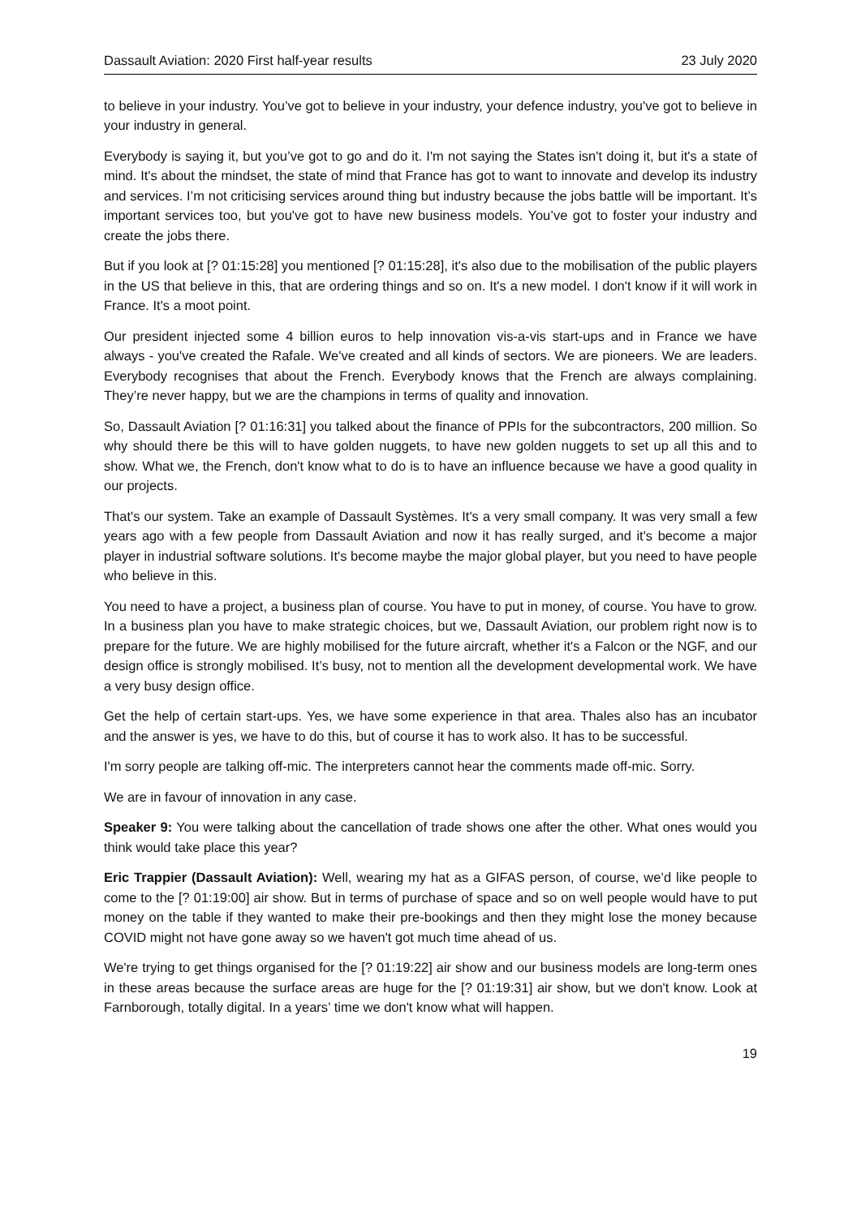Dassault Aviation: 2020 First half-year results 23 July 2020
to believe in your industry. You’ve got to believe in your industry, your defence industry, you've got to believe in your industry in general.
Everybody is saying it, but you’ve got to go and do it. I'm not saying the States isn't doing it, but it's a state of mind. It's about the mindset, the state of mind that France has got to want to innovate and develop its industry and services. I’m not criticising services around thing but industry because the jobs battle will be important. It’s important services too, but you've got to have new business models. You’ve got to foster your industry and create the jobs there.
But if you look at [? 01:15:28] you mentioned [? 01:15:28], it's also due to the mobilisation of the public players in the US that believe in this, that are ordering things and so on. It's a new model. I don't know if it will work in France. It's a moot point.
Our president injected some 4 billion euros to help innovation vis-a-vis start-ups and in France we have always - you've created the Rafale. We've created and all kinds of sectors. We are pioneers. We are leaders. Everybody recognises that about the French. Everybody knows that the French are always complaining. They’re never happy, but we are the champions in terms of quality and innovation.
So, Dassault Aviation [? 01:16:31] you talked about the finance of PPIs for the subcontractors, 200 million. So why should there be this will to have golden nuggets, to have new golden nuggets to set up all this and to show. What we, the French, don't know what to do is to have an influence because we have a good quality in our projects.
That's our system. Take an example of Dassault Systèmes. It's a very small company. It was very small a few years ago with a few people from Dassault Aviation and now it has really surged, and it's become a major player in industrial software solutions. It's become maybe the major global player, but you need to have people who believe in this.
You need to have a project, a business plan of course. You have to put in money, of course. You have to grow. In a business plan you have to make strategic choices, but we, Dassault Aviation, our problem right now is to prepare for the future. We are highly mobilised for the future aircraft, whether it's a Falcon or the NGF, and our design office is strongly mobilised. It’s busy, not to mention all the development developmental work. We have a very busy design office.
Get the help of certain start-ups. Yes, we have some experience in that area. Thales also has an incubator and the answer is yes, we have to do this, but of course it has to work also. It has to be successful.
I'm sorry people are talking off-mic. The interpreters cannot hear the comments made off-mic. Sorry.
We are in favour of innovation in any case.
Speaker 9: You were talking about the cancellation of trade shows one after the other. What ones would you think would take place this year?
Eric Trappier (Dassault Aviation): Well, wearing my hat as a GIFAS person, of course, we’d like people to come to the [? 01:19:00] air show. But in terms of purchase of space and so on well people would have to put money on the table if they wanted to make their pre-bookings and then they might lose the money because COVID might not have gone away so we haven't got much time ahead of us.
We're trying to get things organised for the [? 01:19:22] air show and our business models are long-term ones in these areas because the surface areas are huge for the [? 01:19:31] air show, but we don't know. Look at Farnborough, totally digital. In a years’ time we don't know what will happen.
19